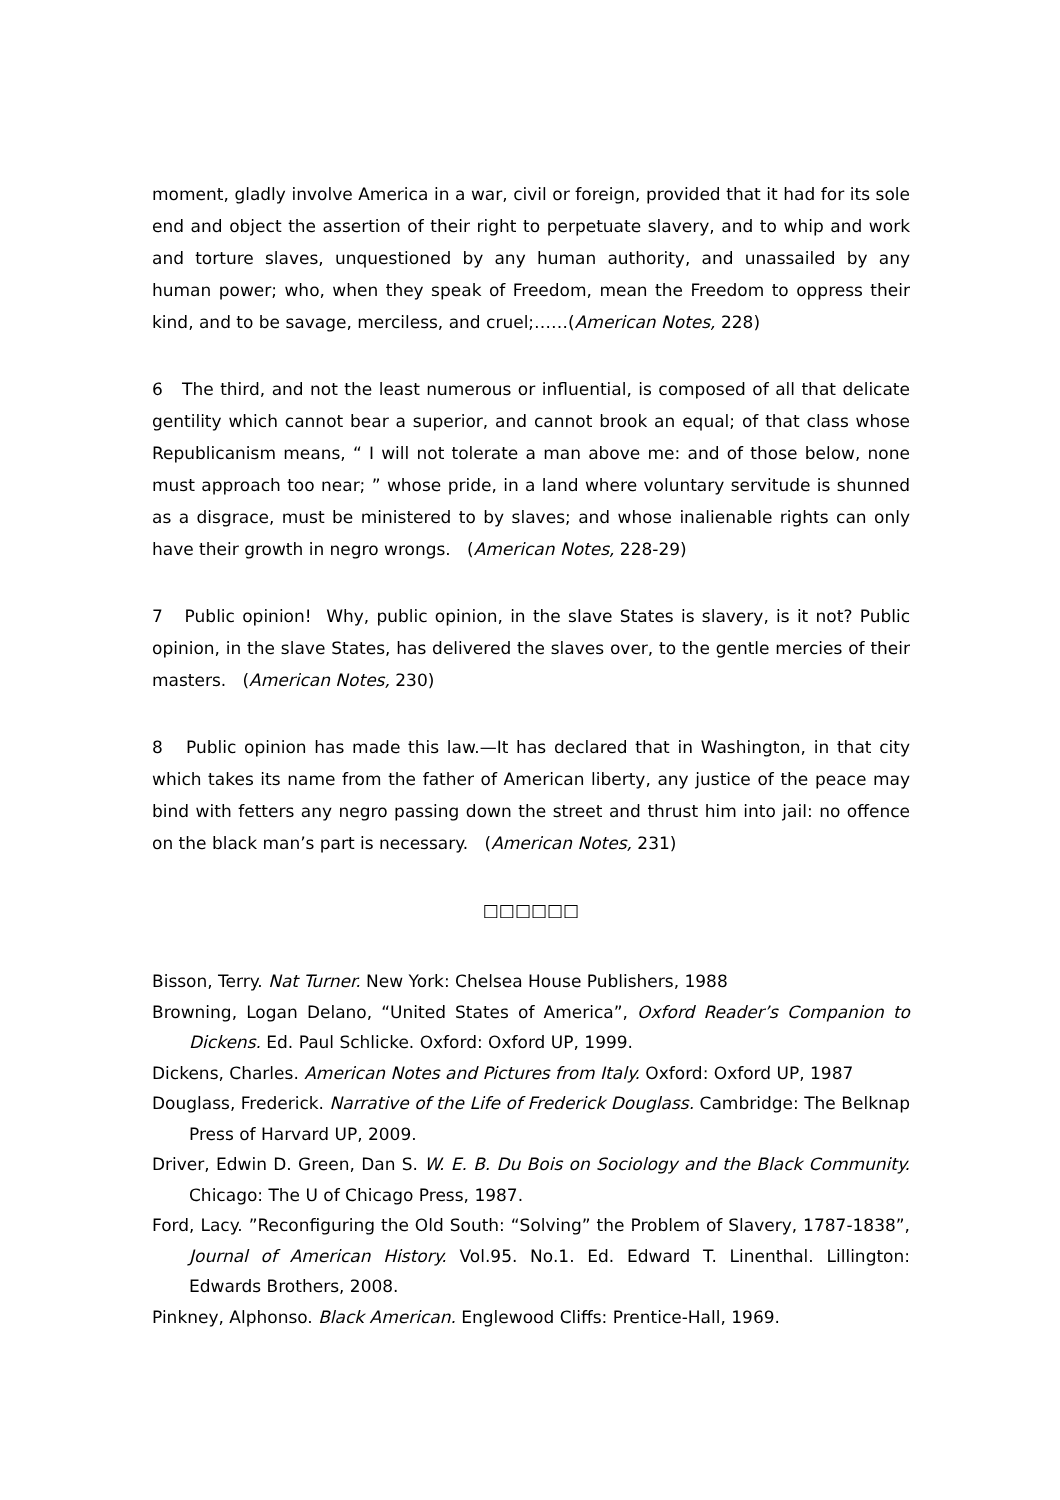moment, gladly involve America in a war, civil or foreign, provided that it had for its sole end and object the assertion of their right to perpetuate slavery, and to whip and work and torture slaves, unquestioned by any human authority, and unassailed by any human power; who, when they speak of Freedom, mean the Freedom to oppress their kind, and to be savage, merciless, and cruel;……(American Notes, 228)
6 The third, and not the least numerous or influential, is composed of all that delicate gentility which cannot bear a superior, and cannot brook an equal; of that class whose Republicanism means, “ I will not tolerate a man above me: and of those below, none must approach too near; ” whose pride, in a land where voluntary servitude is shunned as a disgrace, must be ministered to by slaves; and whose inalienable rights can only have their growth in negro wrongs. (American Notes, 228-29)
7 Public opinion! Why, public opinion, in the slave States is slavery, is it not? Public opinion, in the slave States, has delivered the slaves over, to the gentle mercies of their masters. (American Notes, 230)
8 Public opinion has made this law.—It has declared that in Washington, in that city which takes its name from the father of American liberty, any justice of the peace may bind with fetters any negro passing down the street and thrust him into jail: no offence on the black man’s part is necessary. (American Notes, 231)
□□□□□□
Bisson, Terry. Nat Turner. New York: Chelsea House Publishers, 1988
Browning, Logan Delano, “United States of America”, Oxford Reader’s Companion to Dickens. Ed. Paul Schlicke. Oxford: Oxford UP, 1999.
Dickens, Charles. American Notes and Pictures from Italy. Oxford: Oxford UP, 1987
Douglass, Frederick. Narrative of the Life of Frederick Douglass. Cambridge: The Belknap Press of Harvard UP, 2009.
Driver, Edwin D. Green, Dan S. W. E. B. Du Bois on Sociology and the Black Community. Chicago: The U of Chicago Press, 1987.
Ford, Lacy. ”Reconfiguring the Old South: “Solving” the Problem of Slavery, 1787-1838”, Journal of American History. Vol.95. No.1. Ed. Edward T. Linenthal. Lillington: Edwards Brothers, 2008.
Pinkney, Alphonso. Black American. Englewood Cliffs: Prentice-Hall, 1969.